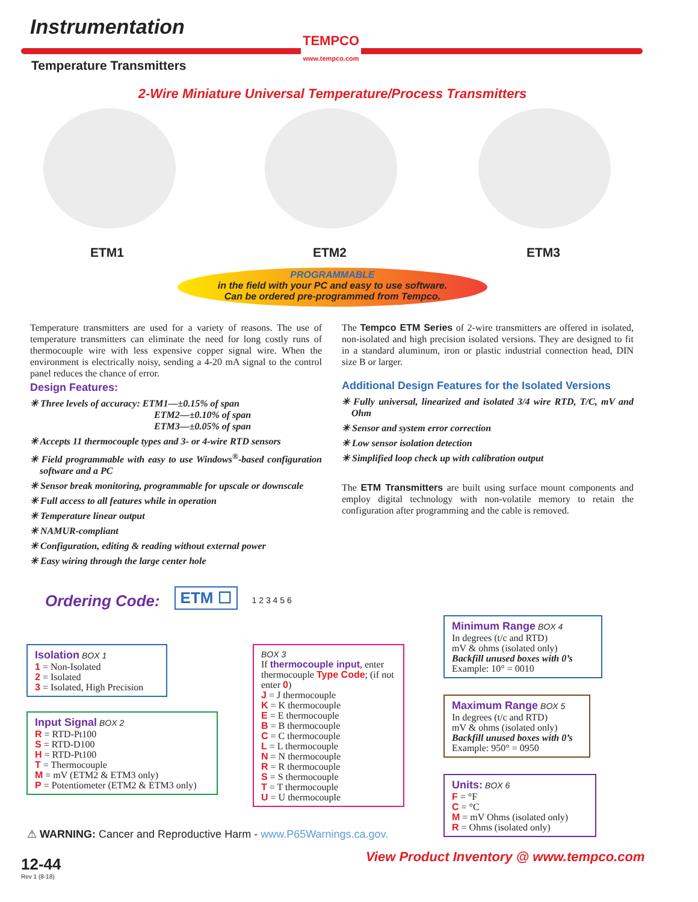Instrumentation
TEMPCO
www.tempco.com
Temperature Transmitters
2-Wire Miniature Universal Temperature/Process Transmitters
ETM1 ETM2 ETM3
PROGRAMMABLE
in the field with your PC and easy to use software.
Can be ordered pre-programmed from Tempco.
Temperature transmitters are used for a variety of reasons. The use of temperature transmitters can eliminate the need for long costly runs of thermocouple wire with less expensive copper signal wire. When the environment is electrically noisy, sending a 4-20 mA signal to the control panel reduces the chance of error.
Design Features:
✳ Three levels of accuracy: ETM1—±0.15% of span
ETM2—±0.10% of span
ETM3—±0.05% of span
✳ Accepts 11 thermocouple types and 3- or 4-wire RTD sensors
✳ Field programmable with easy to use Windows<sup>®</sup>-based configuration software and a PC
✳ Sensor break monitoring, programmable for upscale or downscale
✳ Full access to all features while in operation
✳ Temperature linear output
✳ NAMUR-compliant
✳ Configuration, editing & reading without external power
✳ Easy wiring through the large center hole
The Tempco ETM Series of 2-wire transmitters are offered in isolated, non-isolated and high precision isolated versions. They are designed to fit in a standard aluminum, iron or plastic industrial connection head, DIN size B or larger.
Additional Design Features for the Isolated Versions
✳ Fully universal, linearized and isolated 3/4 wire RTD, T/C, mV and Ohm
✳ Sensor and system error correction
✳ Low sensor isolation detection
✳ Simplified loop check up with calibration output
The ETM Transmitters are built using surface mount components and employ digital technology with non-volatile memory to retain the configuration after programming and the cable is removed.
Ordering Code: ETM ☐ 1 2 3 4 5 6
Isolation BOX 1
1 = Non-Isolated
2 = Isolated
3 = Isolated, High Precision
Input Signal BOX 2
R = RTD-Pt100
S = RTD-D100
H = RTD-Pt100
T = Thermocouple
M = mV (ETM2 & ETM3 only)
P = Potentiometer (ETM2 & ETM3 only)
BOX 3
If thermocouple input, enter thermocouple Type Code; (if not enter 0)
J = J thermocouple
K = K thermocouple
E = E thermocouple
B = B thermocouple
C = C thermocouple
L = L thermocouple
N = N thermocouple
R = R thermocouple
S = S thermocouple
T = T thermocouple
U = U thermocouple
Minimum Range BOX 4
In degrees (t/c and RTD)
mV & ohms (isolated only)
Backfill unused boxes with 0’s
Example: 10° = 0010
Maximum Range BOX 5
In degrees (t/c and RTD)
mV & ohms (isolated only)
Backfill unused boxes with 0’s
Example: 950° = 0950
Units: BOX 6
F = °F
C = °C
M = mV Ohms (isolated only)
R = Ohms (isolated only)
⚠ WARNING: Cancer and Reproductive Harm - www.P65Warnings.ca.gov.
View Product Inventory @ www.tempco.com
12-44
Rev 1 (8-18)